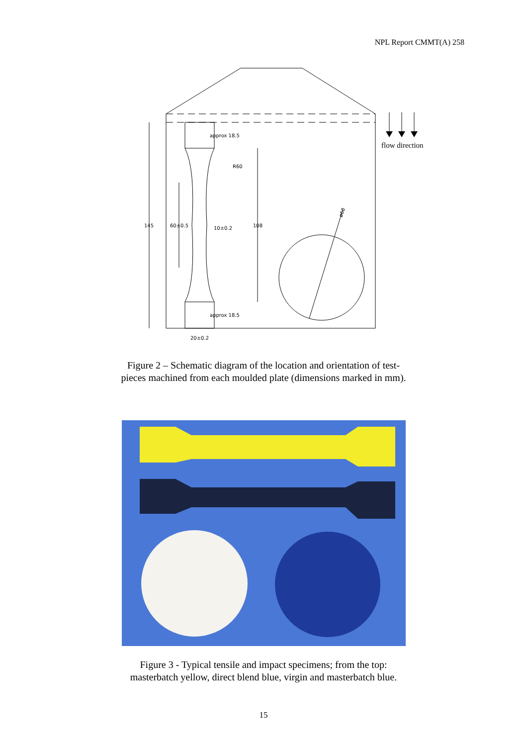NPL Report CMMT(A) 258
approx 18.5
R60
145
60±0.5
10±0.2
108
ø60
approx 18.5
20±0.2
flow direction
Figure 2 – Schematic diagram of the location and orientation of test-
pieces machined from each moulded plate (dimensions marked in mm).
Figure 3 - Typical tensile and impact specimens; from the top:
masterbatch yellow, direct blend blue, virgin and masterbatch blue.
15